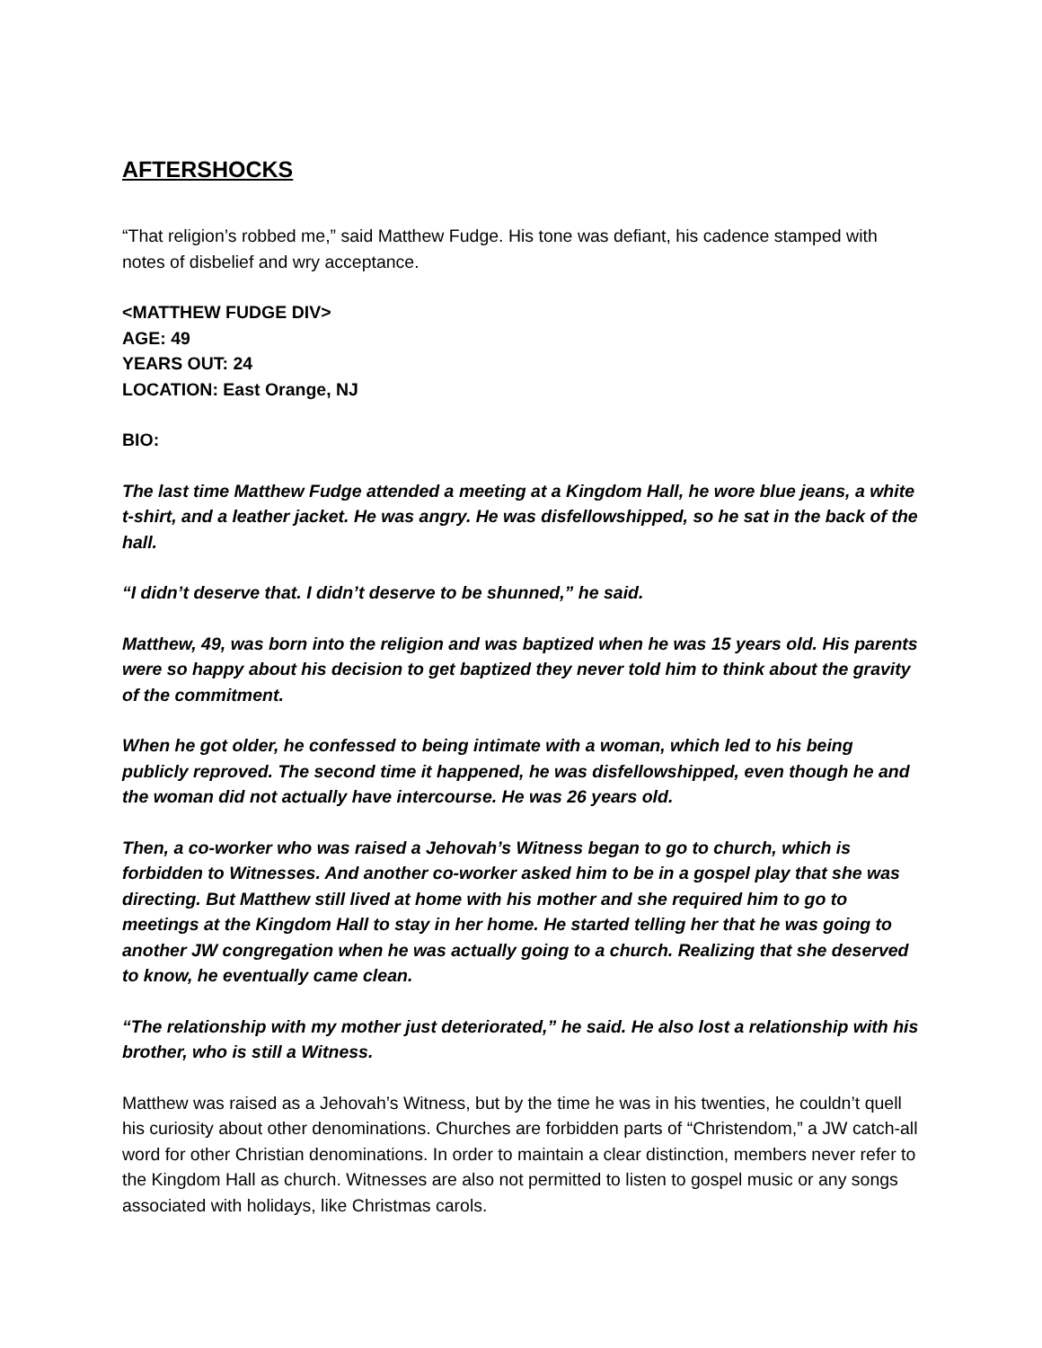AFTERSHOCKS
“That religion’s robbed me,” said Matthew Fudge. His tone was defiant, his cadence stamped with notes of disbelief and wry acceptance.
<MATTHEW FUDGE DIV>
AGE: 49
YEARS OUT: 24
LOCATION: East Orange, NJ
BIO:
The last time Matthew Fudge attended a meeting at a Kingdom Hall, he wore blue jeans, a white t-shirt, and a leather jacket. He was angry. He was disfellowshipped, so he sat in the back of the hall.
“I didn’t deserve that. I didn’t deserve to be shunned,” he said.
Matthew, 49, was born into the religion and was baptized when he was 15 years old. His parents were so happy about his decision to get baptized they never told him to think about the gravity of the commitment.
When he got older, he confessed to being intimate with a woman, which led to his being publicly reproved. The second time it happened, he was disfellowshipped, even though he and the woman did not actually have intercourse. He was 26 years old.
Then, a co-worker who was raised a Jehovah’s Witness began to go to church, which is forbidden to Witnesses. And another co-worker asked him to be in a gospel play that she was directing. But Matthew still lived at home with his mother and she required him to go to meetings at the Kingdom Hall to stay in her home. He started telling her that he was going to another JW congregation when he was actually going to a church. Realizing that she deserved to know, he eventually came clean.
“The relationship with my mother just deteriorated,” he said. He also lost a relationship with his brother, who is still a Witness.
Matthew was raised as a Jehovah’s Witness, but by the time he was in his twenties, he couldn’t quell his curiosity about other denominations. Churches are forbidden parts of “Christendom,” a JW catch-all word for other Christian denominations. In order to maintain a clear distinction, members never refer to the Kingdom Hall as church. Witnesses are also not permitted to listen to gospel music or any songs associated with holidays, like Christmas carols.